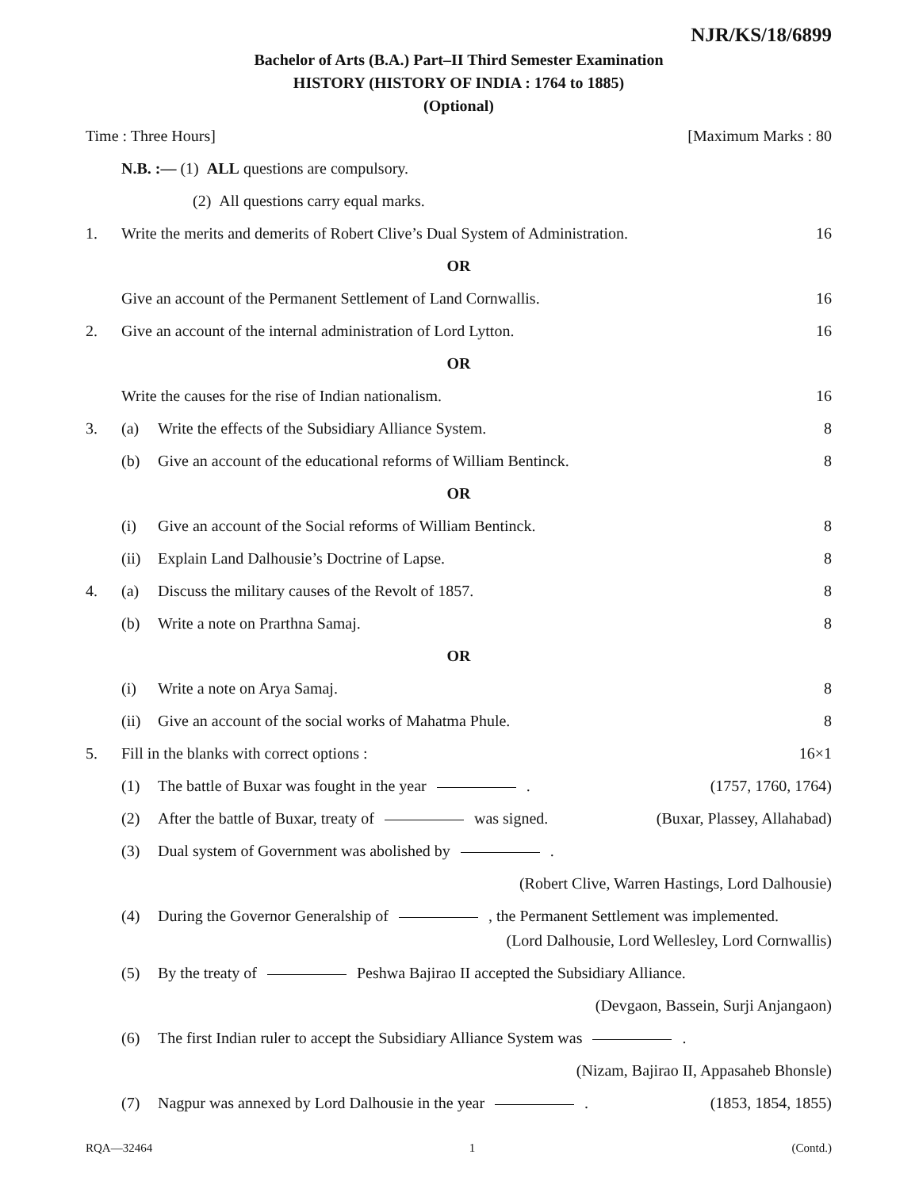NJR/KS/18/6899
Bachelor of Arts (B.A.) Part–II Third Semester Examination
HISTORY (HISTORY OF INDIA : 1764 to 1885)
(Optional)
Time : Three Hours] [Maximum Marks : 80
N.B. :— (1) ALL questions are compulsory.
(2) All questions carry equal marks.
1. Write the merits and demerits of Robert Clive’s Dual System of Administration. 16
OR
Give an account of the Permanent Settlement of Land Cornwallis. 16
2. Give an account of the internal administration of Lord Lytton. 16
OR
Write the causes for the rise of Indian nationalism. 16
3. (a) Write the effects of the Subsidiary Alliance System. 8
(b) Give an account of the educational reforms of William Bentinck. 8
OR
(i) Give an account of the Social reforms of William Bentinck. 8
(ii) Explain Land Dalhousie’s Doctrine of Lapse. 8
4. (a) Discuss the military causes of the Revolt of 1857. 8
(b) Write a note on Prarthna Samaj. 8
OR
(i) Write a note on Arya Samaj. 8
(ii) Give an account of the social works of Mahatma Phule. 8
5. Fill in the blanks with correct options : 16×1
(1) The battle of Buxar was fought in the year . (1757, 1760, 1764)
(2) After the battle of Buxar, treaty of was signed. (Buxar, Plassey, Allahabad)
(3) Dual system of Government was abolished by .
(Robert Clive, Warren Hastings, Lord Dalhousie)
(4) During the Governor Generalship of , the Permanent Settlement was implemented.
(Lord Dalhousie, Lord Wellesley, Lord Cornwallis)
(5) By the treaty of Peshwa Bajirao II accepted the Subsidiary Alliance.
(Devgaon, Bassein, Surji Anjangaon)
(6) The first Indian ruler to accept the Subsidiary Alliance System was .
(Nizam, Bajirao II, Appasaheb Bhonsle)
(7) Nagpur was annexed by Lord Dalhousie in the year . (1853, 1854, 1855)
RQA—32464 1 (Contd.)